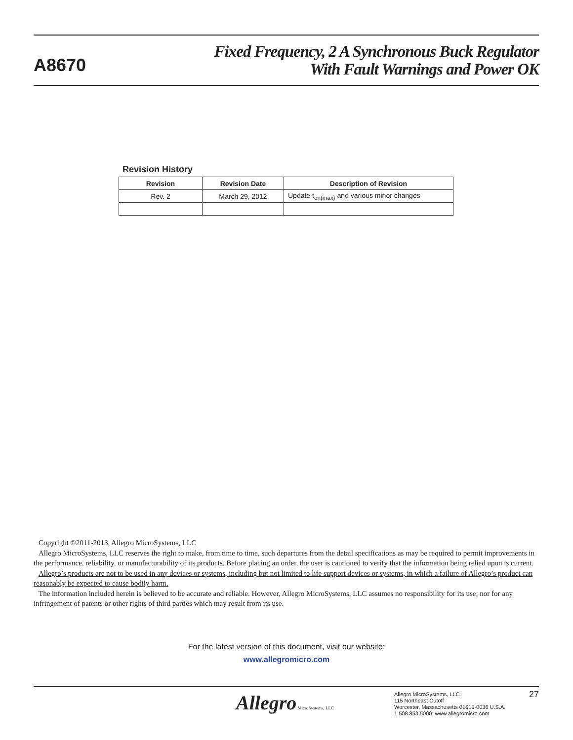A8670
Fixed Frequency, 2 A Synchronous Buck Regulator
With Fault Warnings and Power OK
Revision History
| Revision | Revision Date | Description of Revision |
| --- | --- | --- |
| Rev. 2 | March 29, 2012 | Update t<sub>on(max)</sub> and various minor changes |
Copyright ©2011-2013, Allegro MicroSystems, LLC
Allegro MicroSystems, LLC reserves the right to make, from time to time, such departures from the detail specifications as may be required to permit improvements in the performance, reliability, or manufacturability of its products. Before placing an order, the user is cautioned to verify that the information being relied upon is current.
Allegro’s products are not to be used in any devices or systems, including but not limited to life support devices or systems, in which a failure of Allegro’s product can reasonably be expected to cause bodily harm.
The information included herein is believed to be accurate and reliable. However, Allegro MicroSystems, LLC assumes no responsibility for its use; nor for any infringement of patents or other rights of third parties which may result from its use.
For the latest version of this document, visit our website:
www.allegromicro.com
Allegro MicroSystems, LLC
Allegro MicroSystems, LLC
115 Northeast Cutoff
Worcester, Massachusetts 01615-0036 U.S.A.
1.508.853.5000; www.allegromicro.com
27